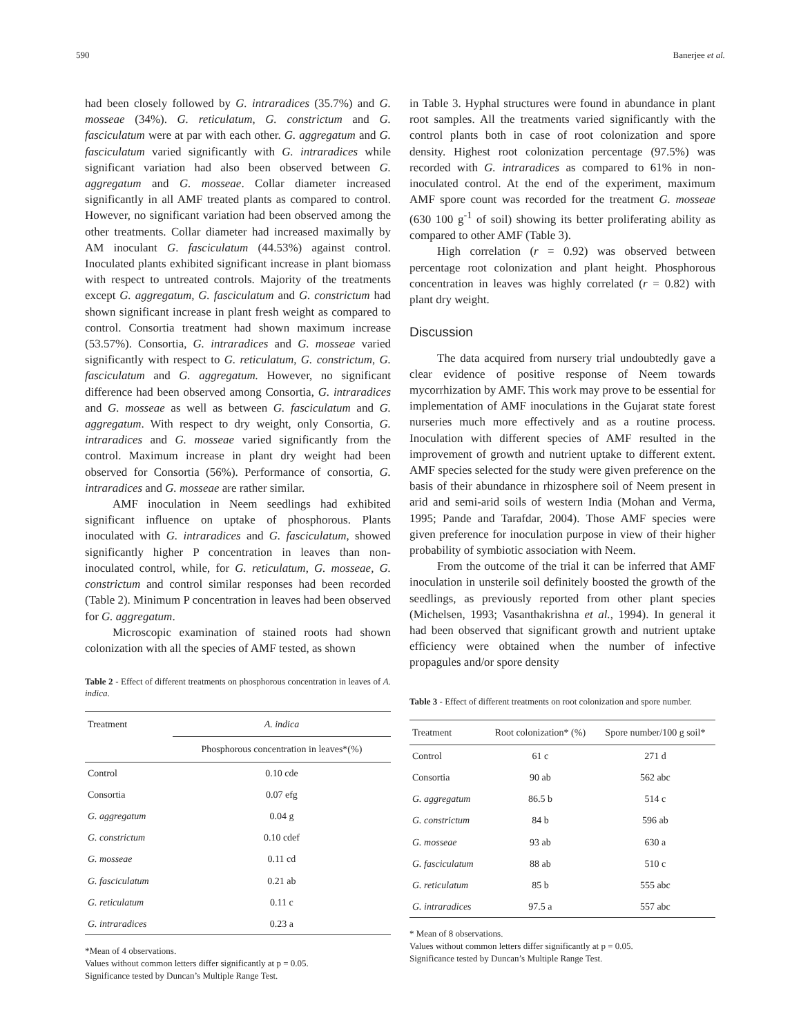590 Banerjee et al.
had been closely followed by G. intraradices (35.7%) and G. mosseae (34%). G. reticulatum, G. constrictum and G. fasciculatum were at par with each other. G. aggregatum and G. fasciculatum varied significantly with G. intraradices while significant variation had also been observed between G. aggregatum and G. mosseae. Collar diameter increased significantly in all AMF treated plants as compared to control. However, no significant variation had been observed among the other treatments. Collar diameter had increased maximally by AM inoculant G. fasciculatum (44.53%) against control. Inoculated plants exhibited significant increase in plant biomass with respect to untreated controls. Majority of the treatments except G. aggregatum, G. fasciculatum and G. constrictum had shown significant increase in plant fresh weight as compared to control. Consortia treatment had shown maximum increase (53.57%). Consortia, G. intraradices and G. mosseae varied significantly with respect to G. reticulatum, G. constrictum, G. fasciculatum and G. aggregatum. However, no significant difference had been observed among Consortia, G. intraradices and G. mosseae as well as between G. fasciculatum and G. aggregatum. With respect to dry weight, only Consortia, G. intraradices and G. mosseae varied significantly from the control. Maximum increase in plant dry weight had been observed for Consortia (56%). Performance of consortia, G. intraradices and G. mosseae are rather similar.
AMF inoculation in Neem seedlings had exhibited significant influence on uptake of phosphorous. Plants inoculated with G. intraradices and G. fasciculatum, showed significantly higher P concentration in leaves than non-inoculated control, while, for G. reticulatum, G. mosseae, G. constrictum and control similar responses had been recorded (Table 2). Minimum P concentration in leaves had been observed for G. aggregatum.
Microscopic examination of stained roots had shown colonization with all the species of AMF tested, as shown
Table 2 - Effect of different treatments on phosphorous concentration in leaves of A. indica.
| Treatment | A. indica |
| --- | --- |
| | Phosphorous concentration in leaves*(%) |
| Control | 0.10 cde |
| Consortia | 0.07 efg |
| G. aggregatum | 0.04 g |
| G. constrictum | 0.10 cdef |
| G. mosseae | 0.11 cd |
| G. fasciculatum | 0.21 ab |
| G. reticulatum | 0.11 c |
| G. intraradices | 0.23 a |
*Mean of 4 observations.
Values without common letters differ significantly at p = 0.05.
Significance tested by Duncan’s Multiple Range Test.
in Table 3. Hyphal structures were found in abundance in plant root samples. All the treatments varied significantly with the control plants both in case of root colonization and spore density. Highest root colonization percentage (97.5%) was recorded with G. intraradices as compared to 61% in non-inoculated control. At the end of the experiment, maximum AMF spore count was recorded for the treatment G. mosseae (630 100 g<sup>-1</sup> of soil) showing its better proliferating ability as compared to other AMF (Table 3).
High correlation (r = 0.92) was observed between percentage root colonization and plant height. Phosphorous concentration in leaves was highly correlated (r = 0.82) with plant dry weight.
Discussion
The data acquired from nursery trial undoubtedly gave a clear evidence of positive response of Neem towards mycorrhization by AMF. This work may prove to be essential for implementation of AMF inoculations in the Gujarat state forest nurseries much more effectively and as a routine process. Inoculation with different species of AMF resulted in the improvement of growth and nutrient uptake to different extent. AMF species selected for the study were given preference on the basis of their abundance in rhizosphere soil of Neem present in arid and semi-arid soils of western India (Mohan and Verma, 1995; Pande and Tarafdar, 2004). Those AMF species were given preference for inoculation purpose in view of their higher probability of symbiotic association with Neem.
From the outcome of the trial it can be inferred that AMF inoculation in unsterile soil definitely boosted the growth of the seedlings, as previously reported from other plant species (Michelsen, 1993; Vasanthakrishna et al., 1994). In general it had been observed that significant growth and nutrient uptake efficiency were obtained when the number of infective propagules and/or spore density
Table 3 - Effect of different treatments on root colonization and spore number.
| Treatment | Root colonization* (%) | Spore number/100 g soil* |
| --- | --- | --- |
| Control | 61 c | 271 d |
| Consortia | 90 ab | 562 abc |
| G. aggregatum | 86.5 b | 514 c |
| G. constrictum | 84 b | 596 ab |
| G. mosseae | 93 ab | 630 a |
| G. fasciculatum | 88 ab | 510 c |
| G. reticulatum | 85 b | 555 abc |
| G. intraradices | 97.5 a | 557 abc |
* Mean of 8 observations.
Values without common letters differ significantly at p = 0.05.
Significance tested by Duncan’s Multiple Range Test.